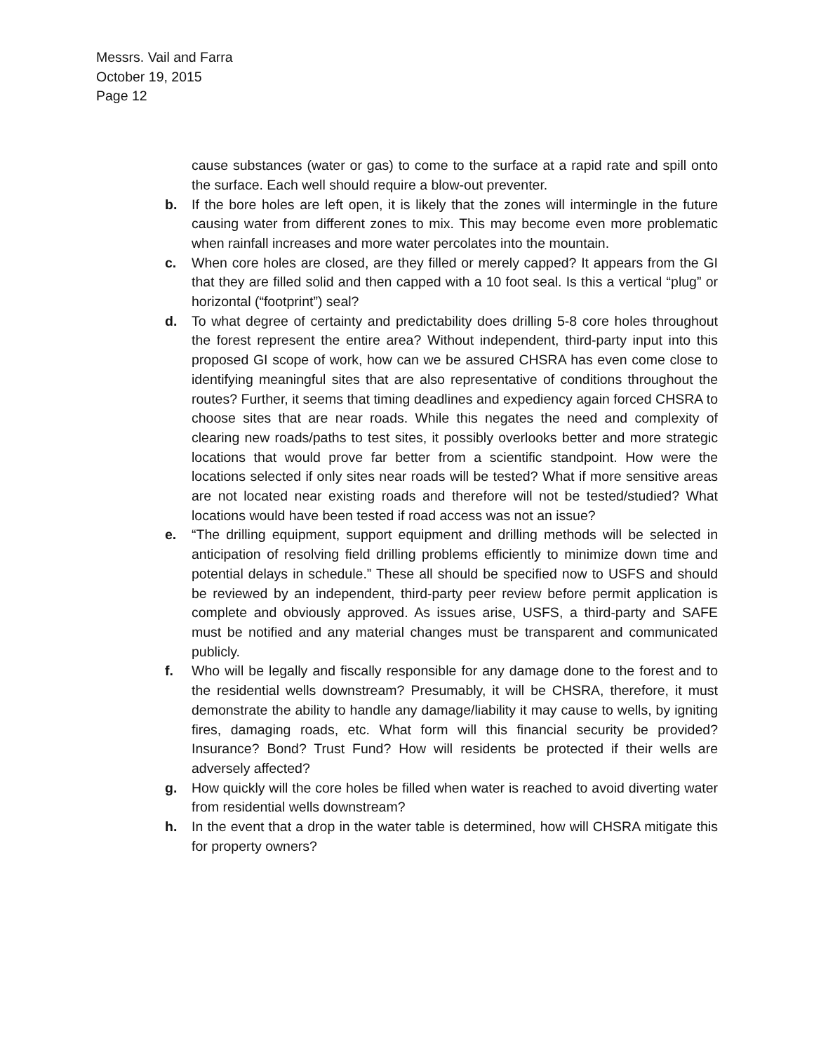Messrs. Vail and Farra
October 19, 2015
Page 12
cause substances (water or gas) to come to the surface at a rapid rate and spill onto the surface. Each well should require a blow-out preventer.
b. If the bore holes are left open, it is likely that the zones will intermingle in the future causing water from different zones to mix. This may become even more problematic when rainfall increases and more water percolates into the mountain.
c. When core holes are closed, are they filled or merely capped? It appears from the GI that they are filled solid and then capped with a 10 foot seal. Is this a vertical “plug” or horizontal (“footprint”) seal?
d. To what degree of certainty and predictability does drilling 5-8 core holes throughout the forest represent the entire area? Without independent, third-party input into this proposed GI scope of work, how can we be assured CHSRA has even come close to identifying meaningful sites that are also representative of conditions throughout the routes? Further, it seems that timing deadlines and expediency again forced CHSRA to choose sites that are near roads. While this negates the need and complexity of clearing new roads/paths to test sites, it possibly overlooks better and more strategic locations that would prove far better from a scientific standpoint. How were the locations selected if only sites near roads will be tested? What if more sensitive areas are not located near existing roads and therefore will not be tested/studied? What locations would have been tested if road access was not an issue?
e. “The drilling equipment, support equipment and drilling methods will be selected in anticipation of resolving field drilling problems efficiently to minimize down time and potential delays in schedule.” These all should be specified now to USFS and should be reviewed by an independent, third-party peer review before permit application is complete and obviously approved. As issues arise, USFS, a third-party and SAFE must be notified and any material changes must be transparent and communicated publicly.
f. Who will be legally and fiscally responsible for any damage done to the forest and to the residential wells downstream? Presumably, it will be CHSRA, therefore, it must demonstrate the ability to handle any damage/liability it may cause to wells, by igniting fires, damaging roads, etc. What form will this financial security be provided? Insurance? Bond? Trust Fund? How will residents be protected if their wells are adversely affected?
g. How quickly will the core holes be filled when water is reached to avoid diverting water from residential wells downstream?
h. In the event that a drop in the water table is determined, how will CHSRA mitigate this for property owners?